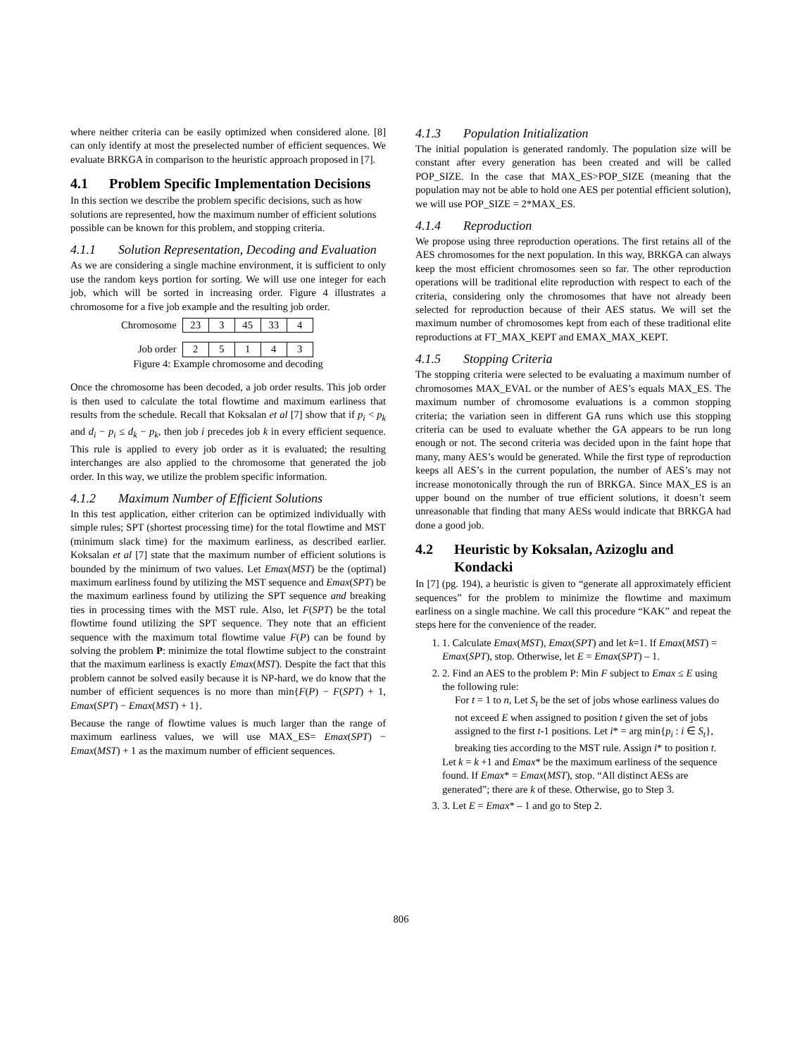where neither criteria can be easily optimized when considered alone. [8] can only identify at most the preselected number of efficient sequences. We evaluate BRKGA in comparison to the heuristic approach proposed in [7].
4.1 Problem Specific Implementation Decisions
In this section we describe the problem specific decisions, such as how solutions are represented, how the maximum number of efficient solutions possible can be known for this problem, and stopping criteria.
4.1.1 Solution Representation, Decoding and Evaluation
As we are considering a single machine environment, it is sufficient to only use the random keys portion for sorting. We will use one integer for each job, which will be sorted in increasing order. Figure 4 illustrates a chromosome for a five job example and the resulting job order.
| Chromosome | 23 | 3 | 45 | 33 | 4 |
| Job order | 2 | 5 | 1 | 4 | 3 |
Figure 4: Example chromosome and decoding
Once the chromosome has been decoded, a job order results. This job order is then used to calculate the total flowtime and maximum earliness that results from the schedule. Recall that Koksalan et al [7] show that if p<sub>i</sub> < p<sub>k</sub> and d<sub>i</sub> − p<sub>i</sub> ≤ d<sub>k</sub> − p<sub>k</sub>, then job i precedes job k in every efficient sequence. This rule is applied to every job order as it is evaluated; the resulting interchanges are also applied to the chromosome that generated the job order. In this way, we utilize the problem specific information.
4.1.2 Maximum Number of Efficient Solutions
In this test application, either criterion can be optimized individually with simple rules; SPT (shortest processing time) for the total flowtime and MST (minimum slack time) for the maximum earliness, as described earlier. Koksalan et al [7] state that the maximum number of efficient solutions is bounded by the minimum of two values. Let Emax(MST) be the (optimal) maximum earliness found by utilizing the MST sequence and Emax(SPT) be the maximum earliness found by utilizing the SPT sequence and breaking ties in processing times with the MST rule. Also, let F(SPT) be the total flowtime found utilizing the SPT sequence. They note that an efficient sequence with the maximum total flowtime value F(P) can be found by solving the problem P: minimize the total flowtime subject to the constraint that the maximum earliness is exactly Emax(MST). Despite the fact that this problem cannot be solved easily because it is NP-hard, we do know that the number of efficient sequences is no more than min{F(P) − F(SPT) + 1, Emax(SPT) − Emax(MST) + 1}.
Because the range of flowtime values is much larger than the range of maximum earliness values, we will use MAX_ES= Emax(SPT) − Emax(MST) + 1 as the maximum number of efficient sequences.
4.1.3 Population Initialization
The initial population is generated randomly. The population size will be constant after every generation has been created and will be called POP_SIZE. In the case that MAX_ES>POP_SIZE (meaning that the population may not be able to hold one AES per potential efficient solution), we will use POP_SIZE = 2*MAX_ES.
4.1.4 Reproduction
We propose using three reproduction operations. The first retains all of the AES chromosomes for the next population. In this way, BRKGA can always keep the most efficient chromosomes seen so far. The other reproduction operations will be traditional elite reproduction with respect to each of the criteria, considering only the chromosomes that have not already been selected for reproduction because of their AES status. We will set the maximum number of chromosomes kept from each of these traditional elite reproductions at FT_MAX_KEPT and EMAX_MAX_KEPT.
4.1.5 Stopping Criteria
The stopping criteria were selected to be evaluating a maximum number of chromosomes MAX_EVAL or the number of AES’s equals MAX_ES. The maximum number of chromosome evaluations is a common stopping criteria; the variation seen in different GA runs which use this stopping criteria can be used to evaluate whether the GA appears to be run long enough or not. The second criteria was decided upon in the faint hope that many, many AES’s would be generated. While the first type of reproduction keeps all AES’s in the current population, the number of AES’s may not increase monotonically through the run of BRKGA. Since MAX_ES is an upper bound on the number of true efficient solutions, it doesn’t seem unreasonable that finding that many AESs would indicate that BRKGA had done a good job.
4.2 Heuristic by Koksalan, Azizoglu and Kondacki
In [7] (pg. 194), a heuristic is given to “generate all approximately efficient sequences” for the problem to minimize the flowtime and maximum earliness on a single machine. We call this procedure “KAK” and repeat the steps here for the convenience of the reader.
1. 1. Calculate Emax(MST), Emax(SPT) and let k=1. If Emax(MST) = Emax(SPT), stop. Otherwise, let E = Emax(SPT) – 1.
2. 2. Find an AES to the problem P: Min F subject to Emax ≤ E using the following rule:
For t = 1 to n, Let S<sub>t</sub> be the set of jobs whose earliness values do not exceed E when assigned to position t given the set of jobs assigned to the first t-1 positions. Let i* = arg min{p<sub>i</sub> : i ∈ S<sub>t</sub>}, breaking ties according to the MST rule. Assign i* to position t.
Let k = k +1 and Emax* be the maximum earliness of the sequence found. If Emax* = Emax(MST), stop. “All distinct AESs are generated”; there are k of these. Otherwise, go to Step 3.
3. 3. Let E = Emax* – 1 and go to Step 2.
806